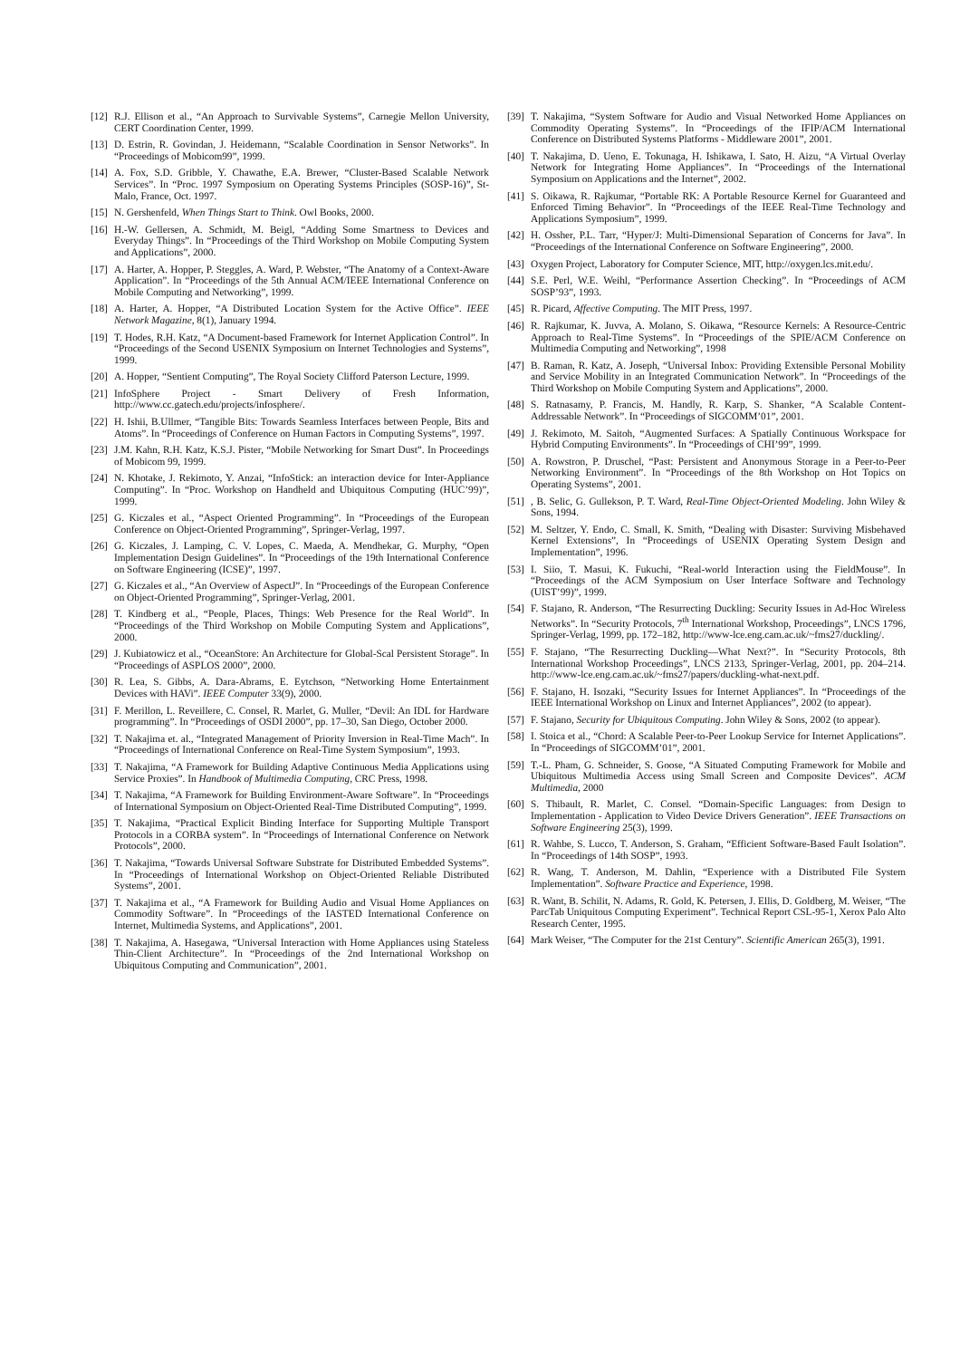[12] R.J. Ellison et al., “An Approach to Survivable Systems”, Carnegie Mellon University, CERT Coordination Center, 1999.
[13] D. Estrin, R. Govindan, J. Heidemann, “Scalable Coordination in Sensor Networks”. In “Proceedings of Mobicom99”, 1999.
[14] A. Fox, S.D. Gribble, Y. Chawathe, E.A. Brewer, “Cluster-Based Scalable Network Services”. In “Proc. 1997 Symposium on Operating Systems Principles (SOSP-16)”, St-Malo, France, Oct. 1997.
[15] N. Gershenfeld, When Things Start to Think. Owl Books, 2000.
[16] H.-W. Gellersen, A. Schmidt, M. Beigl, “Adding Some Smartness to Devices and Everyday Things”. In “Proceedings of the Third Workshop on Mobile Computing System and Applications”, 2000.
[17] A. Harter, A. Hopper, P. Steggles, A. Ward, P. Webster, “The Anatomy of a Context-Aware Application”. In “Proceedings of the 5th Annual ACM/IEEE International Conference on Mobile Computing and Networking”, 1999.
[18] A. Harter, A. Hopper, “A Distributed Location System for the Active Office”. IEEE Network Magazine, 8(1), January 1994.
[19] T. Hodes, R.H. Katz, “A Document-based Framework for Internet Application Control”. In “Proceedings of the Second USENIX Symposium on Internet Technologies and Systems”, 1999.
[20] A. Hopper, “Sentient Computing”, The Royal Society Clifford Paterson Lecture, 1999.
[21] InfoSphere Project - Smart Delivery of Fresh Information, http://www.cc.gatech.edu/projects/infosphere/.
[22] H. Ishii, B.Ullmer, “Tangible Bits: Towards Seamless Interfaces between People, Bits and Atoms”. In “Proceedings of Conference on Human Factors in Computing Systems”, 1997.
[23] J.M. Kahn, R.H. Katz, K.S.J. Pister, “Mobile Networking for Smart Dust”. In Proceedings of Mobicom 99, 1999.
[24] N. Khotake, J. Rekimoto, Y. Anzai, “InfoStick: an interaction device for Inter-Appliance Computing”. In “Proc. Workshop on Handheld and Ubiquitous Computing (HUC’99)”, 1999.
[25] G. Kiczales et al., “Aspect Oriented Programming”. In “Proceedings of the European Conference on Object-Oriented Programming”, Springer-Verlag, 1997.
[26] G. Kiczales, J. Lamping, C. V. Lopes, C. Maeda, A. Mendhekar, G. Murphy, “Open Implementation Design Guidelines”. In “Proceedings of the 19th International Conference on Software Engineering (ICSE)”, 1997.
[27] G. Kiczales et al., “An Overview of AspectJ”. In “Proceedings of the European Conference on Object-Oriented Programming”, Springer-Verlag, 2001.
[28] T. Kindberg et al., “People, Places, Things: Web Presence for the Real World”. In “Proceedings of the Third Workshop on Mobile Computing System and Applications”, 2000.
[29] J. Kubiatowicz et al., “OceanStore: An Architecture for Global-Scal Persistent Storage”. In “Proceedings of ASPLOS 2000”, 2000.
[30] R. Lea, S. Gibbs, A. Dara-Abrams, E. Eytchson, “Networking Home Entertainment Devices with HAVi”. IEEE Computer 33(9), 2000.
[31] F. Merillon, L. Reveillere, C. Consel, R. Marlet, G. Muller, “Devil: An IDL for Hardware programming”. In “Proceedings of OSDI 2000”, pp. 17–30, San Diego, October 2000.
[32] T. Nakajima et. al., “Integrated Management of Priority Inversion in Real-Time Mach”. In “Proceedings of International Conference on Real-Time System Symposium”, 1993.
[33] T. Nakajima, “A Framework for Building Adaptive Continuous Media Applications using Service Proxies”. In Handbook of Multimedia Computing, CRC Press, 1998.
[34] T. Nakajima, “A Framework for Building Environment-Aware Software”. In “Proceedings of International Symposium on Object-Oriented Real-Time Distributed Computing”, 1999.
[35] T. Nakajima, “Practical Explicit Binding Interface for Supporting Multiple Transport Protocols in a CORBA system”. In “Proceedings of International Conference on Network Protocols”, 2000.
[36] T. Nakajima, “Towards Universal Software Substrate for Distributed Embedded Systems”. In “Proceedings of International Workshop on Object-Oriented Reliable Distributed Systems”, 2001.
[37] T. Nakajima et al., “A Framework for Building Audio and Visual Home Appliances on Commodity Software”. In “Proceedings of the IASTED International Conference on Internet, Multimedia Systems, and Applications”, 2001.
[38] T. Nakajima, A. Hasegawa, “Universal Interaction with Home Appliances using Stateless Thin-Client Architecture”. In “Proceedings of the 2nd International Workshop on Ubiquitous Computing and Communication”, 2001.
[39] T. Nakajima, “System Software for Audio and Visual Networked Home Appliances on Commodity Operating Systems”. In “Proceedings of the IFIP/ACM International Conference on Distributed Systems Platforms - Middleware 2001”, 2001.
[40] T. Nakajima, D. Ueno, E. Tokunaga, H. Ishikawa, I. Sato, H. Aizu, “A Virtual Overlay Network for Integrating Home Appliances”. In “Proceedings of the International Symposium on Applications and the Internet”, 2002.
[41] S. Oikawa, R. Rajkumar, “Portable RK: A Portable Resource Kernel for Guaranteed and Enforced Timing Behavior”. In “Proceedings of the IEEE Real-Time Technology and Applications Symposium”, 1999.
[42] H. Ossher, P.L. Tarr, “Hyper/J: Multi-Dimensional Separation of Concerns for Java”. In “Proceedings of the International Conference on Software Engineering”, 2000.
[43] Oxygen Project, Laboratory for Computer Science, MIT, http://oxygen.lcs.mit.edu/.
[44] S.E. Perl, W.E. Weihl, “Performance Assertion Checking”. In “Proceedings of ACM SOSP’93”, 1993.
[45] R. Picard, Affective Computing. The MIT Press, 1997.
[46] R. Rajkumar, K. Juvva, A. Molano, S. Oikawa, “Resource Kernels: A Resource-Centric Approach to Real-Time Systems”. In “Proceedings of the SPIE/ACM Conference on Multimedia Computing and Networking”, 1998
[47] B. Raman, R. Katz, A. Joseph, “Universal Inbox: Providing Extensible Personal Mobility and Service Mobility in an Integrated Communication Network”. In “Proceedings of the Third Workshop on Mobile Computing System and Applications”, 2000.
[48] S. Ratnasamy, P. Francis, M. Handly, R. Karp, S. Shanker, “A Scalable Content-Addressable Network”. In “Proceedings of SIGCOMM’01”, 2001.
[49] J. Rekimoto, M. Saitoh, “Augmented Surfaces: A Spatially Continuous Workspace for Hybrid Computing Environments”. In “Proceedings of CHI’99”, 1999.
[50] A. Rowstron, P. Druschel, “Past: Persistent and Anonymous Storage in a Peer-to-Peer Networking Environment”. In “Proceedings of the 8th Workshop on Hot Topics on Operating Systems”, 2001.
[51], B. Selic, G. Gullekson, P. T. Ward, Real-Time Object-Oriented Modeling. John Wiley & Sons, 1994.
[52] M. Seltzer, Y. Endo, C. Small, K. Smith, “Dealing with Disaster: Surviving Misbehaved Kernel Extensions”, In “Proceedings of USENIX Operating System Design and Implementation”, 1996.
[53] I. Siio, T. Masui, K. Fukuchi, “Real-world Interaction using the FieldMouse”. In “Proceedings of the ACM Symposium on User Interface Software and Technology (UIST’99)”, 1999.
[54] F. Stajano, R. Anderson, “The Resurrecting Duckling: Security Issues in Ad-Hoc Wireless Networks”. In “Security Protocols, 7<sup>th</sup> International Workshop, Proceedings”, LNCS 1796, Springer-Verlag, 1999, pp. 172–182, http://www-lce.eng.cam.ac.uk/~fms27/duckling/.
[55] F. Stajano, “The Resurrecting Duckling—What Next?”. In “Security Protocols, 8th International Workshop Proceedings”, LNCS 2133, Springer-Verlag, 2001, pp. 204–214. http://www-lce.eng.cam.ac.uk/~fms27/papers/duckling-what-next.pdf.
[56] F. Stajano, H. Isozaki, “Security Issues for Internet Appliances”. In “Proceedings of the IEEE International Workshop on Linux and Internet Appliances”, 2002 (to appear).
[57] F. Stajano, Security for Ubiquitous Computing. John Wiley & Sons, 2002 (to appear).
[58] I. Stoica et al., “Chord: A Scalable Peer-to-Peer Lookup Service for Internet Applications”. In “Proceedings of SIGCOMM’01”, 2001.
[59] T.-L. Pham, G. Schneider, S. Goose, “A Situated Computing Framework for Mobile and Ubiquitous Multimedia Access using Small Screen and Composite Devices”. ACM Multimedia, 2000
[60] S. Thibault, R. Marlet, C. Consel. “Domain-Specific Languages: from Design to Implementation - Application to Video Device Drivers Generation”. IEEE Transactions on Software Engineering 25(3), 1999.
[61] R. Wahbe, S. Lucco, T. Anderson, S. Graham, “Efficient Software-Based Fault Isolation”. In “Proceedings of 14th SOSP”, 1993.
[62] R. Wang, T. Anderson, M. Dahlin, “Experience with a Distributed File System Implementation”. Software Practice and Experience, 1998.
[63] R. Want, B. Schilit, N. Adams, R. Gold, K. Petersen, J. Ellis, D. Goldberg, M. Weiser, “The ParcTab Uniquitous Computing Experiment”. Technical Report CSL-95-1, Xerox Palo Alto Research Center, 1995.
[64] Mark Weiser, “The Computer for the 21st Century”. Scientific American 265(3), 1991.